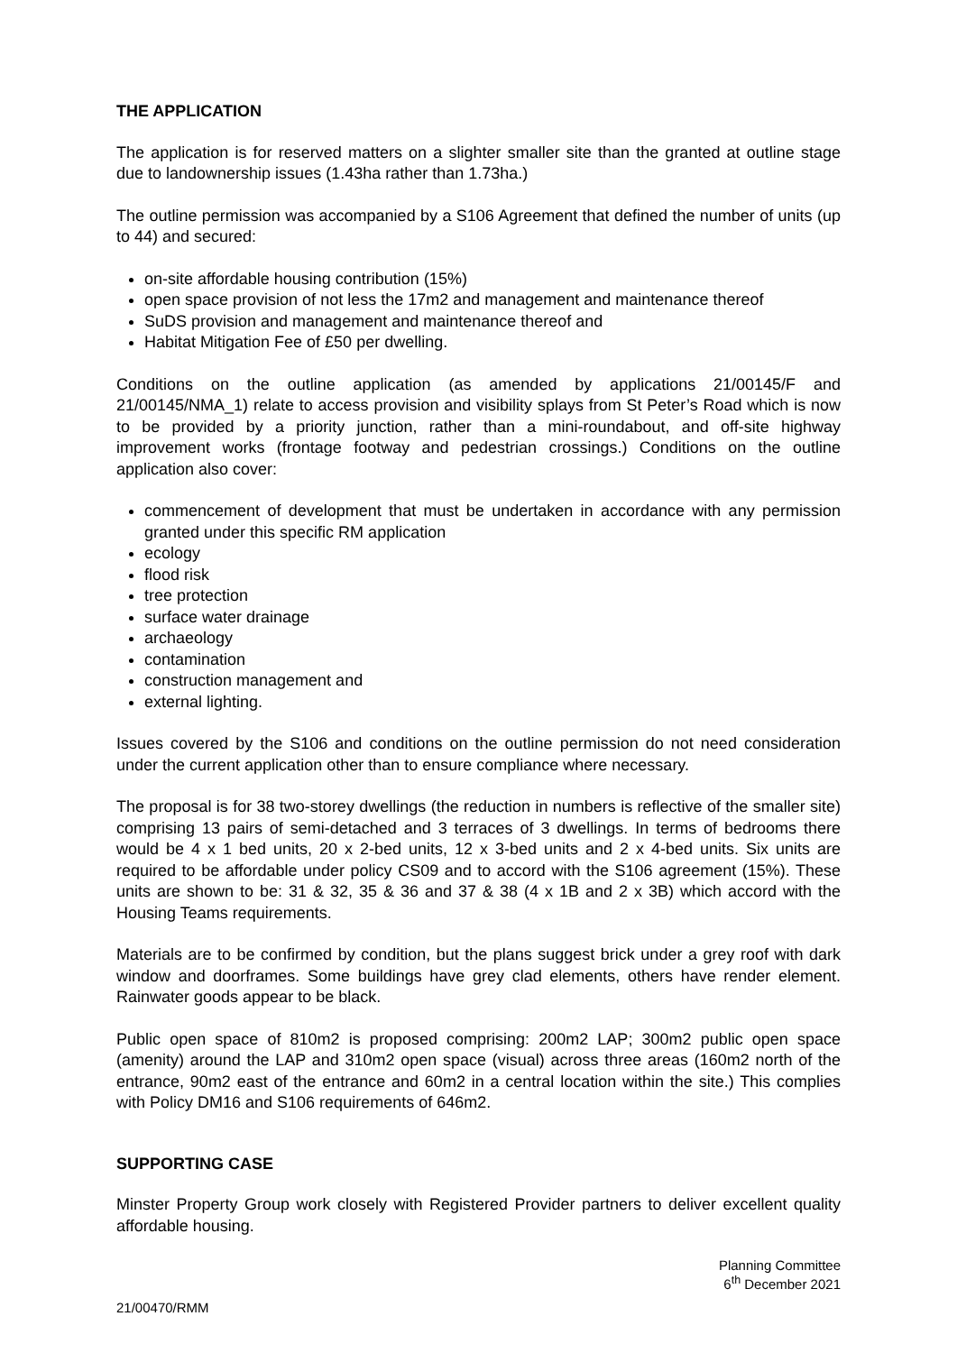THE APPLICATION
The application is for reserved matters on a slighter smaller site than the granted at outline stage due to landownership issues (1.43ha rather than 1.73ha.)
The outline permission was accompanied by a S106 Agreement that defined the number of units (up to 44) and secured:
on-site affordable housing contribution (15%)
open space provision of not less the 17m2 and management and maintenance thereof
SuDS provision and management and maintenance thereof and
Habitat Mitigation Fee of £50 per dwelling.
Conditions on the outline application (as amended by applications 21/00145/F and 21/00145/NMA_1) relate to access provision and visibility splays from St Peter’s Road which is now to be provided by a priority junction, rather than a mini-roundabout, and off-site highway improvement works (frontage footway and pedestrian crossings.) Conditions on the outline application also cover:
commencement of development that must be undertaken in accordance with any permission granted under this specific RM application
ecology
flood risk
tree protection
surface water drainage
archaeology
contamination
construction management and
external lighting.
Issues covered by the S106 and conditions on the outline permission do not need consideration under the current application other than to ensure compliance where necessary.
The proposal is for 38 two-storey dwellings (the reduction in numbers is reflective of the smaller site) comprising 13 pairs of semi-detached and 3 terraces of 3 dwellings. In terms of bedrooms there would be 4 x 1 bed units, 20 x 2-bed units, 12 x 3-bed units and 2 x 4-bed units. Six units are required to be affordable under policy CS09 and to accord with the S106 agreement (15%). These units are shown to be: 31 & 32, 35 & 36 and 37 & 38 (4 x 1B and 2 x 3B) which accord with the Housing Teams requirements.
Materials are to be confirmed by condition, but the plans suggest brick under a grey roof with dark window and doorframes. Some buildings have grey clad elements, others have render element. Rainwater goods appear to be black.
Public open space of 810m2 is proposed comprising: 200m2 LAP; 300m2 public open space (amenity) around the LAP and 310m2 open space (visual) across three areas (160m2 north of the entrance, 90m2 east of the entrance and 60m2 in a central location within the site.) This complies with Policy DM16 and S106 requirements of 646m2.
SUPPORTING CASE
Minster Property Group work closely with Registered Provider partners to deliver excellent quality affordable housing.
Planning Committee
6<sup>th</sup> December 2021
21/00470/RMM